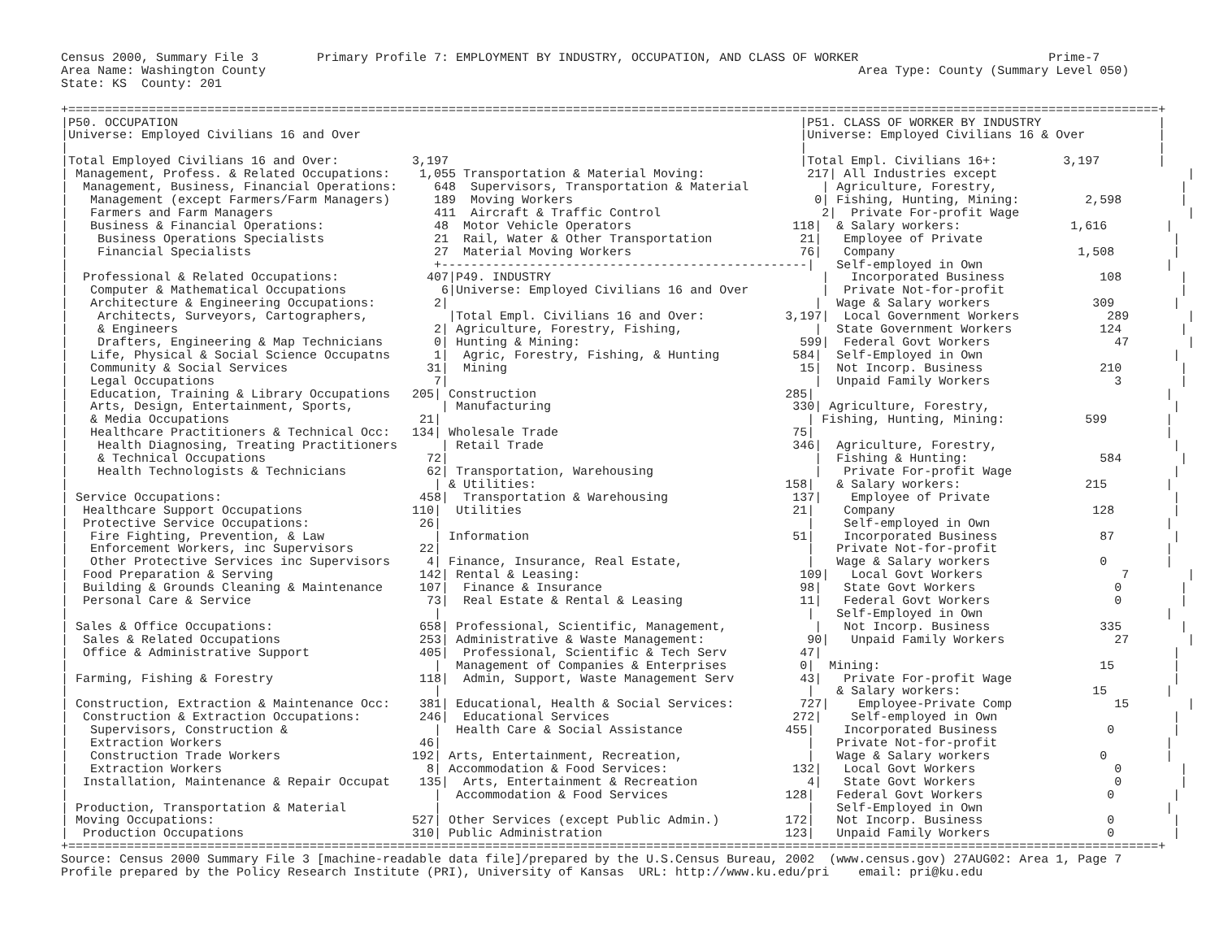Census 2000, Summary File 3        Primary Profile 7: EMPLOYMENT BY INDUSTRY, OCCUPATION, AND CLASS OF WORKER                          Prime-7
Area Name: Washington County                                                                                 Area Type: County (Summary Level 050)
State: KS  County: 201

+=====================================================================================================================================================+
|P50. OCCUPATION                                                                                     |P51. CLASS OF WORKER BY INDUSTRY                |
|Universe: Employed Civilians 16 and Over                                                            |Universe: Employed Civilians 16 & Over          |
|                                                                                                    |                                                |
|Total Employed Civilians 16 and Over:          3,197                                                |Total Empl. Civilians 16+:         3,197        |
| Management, Profess. & Related Occupations:    1,055 Transportation & Material Moving:              217| All Industries except                          |
|  Management, Business, Financial Operations:     648  Supervisors, Transportation & Material          | Agriculture, Forestry,                         |
|   Management (except Farmers/Farm Managers)      189  Moving Workers                                 0| Fishing, Hunting, Mining:         2,598        |
|   Farmers and Farm Managers                      411  Aircraft & Traffic Control                      2|  Private For-profit Wage                       |
|   Business & Financial Operations:               48  Motor Vehicle Operators                      118|  & Salary workers:               1,616        |
|    Business Operations Specialists               21  Rail, Water & Other Transportation            21|   Employee of Private                          |
|    Financial Specialists                         27  Material Moving Workers                       76|   Company                         1,508        |
|                                                  +--------------------------------------------------|   Self-employed in Own                         |
|  Professional & Related Occupations:            407|P49. INDUSTRY                                     |   Incorporated Business             108        |
|   Computer & Mathematical Occupations             6|Universe: Employed Civilians 16 and Over          |  Private Not-for-profit                        |
|   Architecture & Engineering Occupations:        2|                                                  |  Wage & Salary workers              309        |
|    Architects, Surveyors, Cartographers,           |Total Empl. Civilians 16 and Over:           3,197|  Local Government Workers            289        |
|    & Engineers                                   2| Agriculture, Forestry, Fishing,                  |  State Government Workers            124        |
|    Drafters, Engineering & Map Technicians       0| Hunting & Mining:                              599|  Federal Govt Workers                 47        |
|   Life, Physical & Social Science Occupatns      1|  Agric, Forestry, Fishing, & Hunting          584|  Self-Employed in Own                          |
|   Community & Social Services                   31|  Mining                                        15|  Not Incorp. Business                210        |
|   Legal Occupations                              7|                                                  |  Unpaid Family Workers                 3        |
|   Education, Training & Library Occupations   205| Construction                                  285|                                                |
|   Arts, Design, Entertainment, Sports,            | Manufacturing                                 330| Agriculture, Forestry,                         |
|   & Media Occupations                          21|                                                  | Fishing, Hunting, Mining:           599        |
|   Healthcare Practitioners & Technical Occ:   134| Wholesale Trade                                75|                                                |
|    Health Diagnosing, Treating Practitioners      | Retail Trade                                  346|  Agriculture, Forestry,                        |
|    & Technical Occupations                      72|                                                  |  Fishing & Hunting:                  584        |
|    Health Technologists & Technicians           62| Transportation, Warehousing                      |   Private For-profit Wage                      |
|                                                  | & Utilities:                                  158|   & Salary workers:                 215        |
| Service Occupations:                           458|  Transportation & Warehousing                 137|    Employee of Private                         |
|  Healthcare Support Occupations               110|  Utilities                                     21|    Company                           128        |
|  Protective Service Occupations:               26|                                                  |    Self-employed in Own                        |
|   Fire Fighting, Prevention, & Law               | Information                                    51|    Incorporated Business              87        |
|   Enforcement Workers, inc Supervisors         22|                                                  |   Private Not-for-profit                       |
|   Other Protective Services inc Supervisors     4| Finance, Insurance, Real Estate,                 |   Wage & Salary workers               0        |
|  Food Preparation & Serving                    142| Rental & Leasing:                              109|   Local Govt Workers                   7        |
|  Building & Grounds Cleaning & Maintenance     107|  Finance & Insurance                           98|   State Govt Workers                   0        |
|  Personal Care & Service                        73|  Real Estate & Rental & Leasing                11|   Federal Govt Workers                 0        |
|                                                  |                                                  |   Self-Employed in Own                         |
| Sales & Office Occupations:                    658| Professional, Scientific, Management,            |   Not Incorp. Business               335        |
|  Sales & Related Occupations                   253| Administrative & Waste Management:              90|   Unpaid Family Workers               27        |
|  Office & Administrative Support               405|  Professional, Scientific & Tech Serv          47|                                                |
|                                                  |  Management of Companies & Enterprises          0|  Mining:                              15        |
| Farming, Fishing & Forestry                    118|  Admin, Support, Waste Management Serv         43|   Private For-profit Wage                      |
|                                                  |                                                  |   & Salary workers:                  15        |
| Construction, Extraction & Maintenance Occ:    381| Educational, Health & Social Services:         727|    Employee-Private Comp              15        |
|  Construction & Extraction Occupations:        246|  Educational Services                         272|    Self-employed in Own                        |
|   Supervisors, Construction &                    |  Health Care & Social Assistance              455|    Incorporated Business               0        |
|   Extraction Workers                           46|                                                  |   Private Not-for-profit                       |
|   Construction Trade Workers                  192| Arts, Entertainment, Recreation,                 |   Wage & Salary workers               0        |
|   Extraction Workers                            8| Accommodation & Food Services:                 132|   Local Govt Workers                   0        |
|  Installation, Maintenance & Repair Occupat    135|  Arts, Entertainment & Recreation               4|   State Govt Workers                   0        |
|                                                  |  Accommodation & Food Services                128|   Federal Govt Workers                 0        |
| Production, Transportation & Material            |                                                  |   Self-Employed in Own                         |
| Moving Occupations:                           527| Other Services (except Public Admin.)         172|   Not Incorp. Business                 0        |
|  Production Occupations                       310| Public Administration                         123|   Unpaid Family Workers                0        |
+=====================================================================================================================================================+
Source: Census 2000 Summary File 3 [machine-readable data file]/prepared by the U.S.Census Bureau, 2002  (www.census.gov) 27AUG02: Area 1, Page 7
Profile prepared by the Policy Research Institute (PRI), University of Kansas  URL: http://www.ku.edu/pri    email: pri@ku.edu